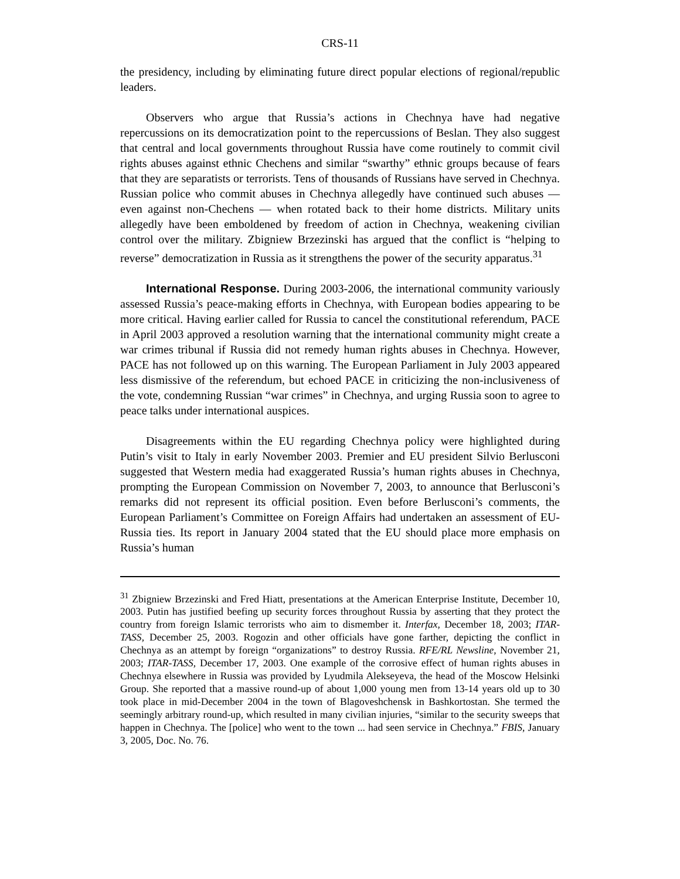CRS-11
the presidency, including by eliminating future direct popular elections of regional/republic leaders.
Observers who argue that Russia’s actions in Chechnya have had negative repercussions on its democratization point to the repercussions of Beslan. They also suggest that central and local governments throughout Russia have come routinely to commit civil rights abuses against ethnic Chechens and similar “swarthy” ethnic groups because of fears that they are separatists or terrorists. Tens of thousands of Russians have served in Chechnya. Russian police who commit abuses in Chechnya allegedly have continued such abuses — even against non-Chechens — when rotated back to their home districts. Military units allegedly have been emboldened by freedom of action in Chechnya, weakening civilian control over the military. Zbigniew Brzezinski has argued that the conflict is “helping to reverse” democratization in Russia as it strengthens the power of the security apparatus.<sup>31</sup>
International Response. During 2003-2006, the international community variously assessed Russia’s peace-making efforts in Chechnya, with European bodies appearing to be more critical. Having earlier called for Russia to cancel the constitutional referendum, PACE in April 2003 approved a resolution warning that the international community might create a war crimes tribunal if Russia did not remedy human rights abuses in Chechnya. However, PACE has not followed up on this warning. The European Parliament in July 2003 appeared less dismissive of the referendum, but echoed PACE in criticizing the non-inclusiveness of the vote, condemning Russian “war crimes” in Chechnya, and urging Russia soon to agree to peace talks under international auspices.
Disagreements within the EU regarding Chechnya policy were highlighted during Putin’s visit to Italy in early November 2003. Premier and EU president Silvio Berlusconi suggested that Western media had exaggerated Russia’s human rights abuses in Chechnya, prompting the European Commission on November 7, 2003, to announce that Berlusconi’s remarks did not represent its official position. Even before Berlusconi’s comments, the European Parliament’s Committee on Foreign Affairs had undertaken an assessment of EU-Russia ties. Its report in January 2004 stated that the EU should place more emphasis on Russia’s human
<sup>31</sup> Zbigniew Brzezinski and Fred Hiatt, presentations at the American Enterprise Institute, December 10, 2003. Putin has justified beefing up security forces throughout Russia by asserting that they protect the country from foreign Islamic terrorists who aim to dismember it. Interfax, December 18, 2003; ITAR-TASS, December 25, 2003. Rogozin and other officials have gone farther, depicting the conflict in Chechnya as an attempt by foreign “organizations” to destroy Russia. RFE/RL Newsline, November 21, 2003; ITAR-TASS, December 17, 2003. One example of the corrosive effect of human rights abuses in Chechnya elsewhere in Russia was provided by Lyudmila Alekseyeva, the head of the Moscow Helsinki Group. She reported that a massive round-up of about 1,000 young men from 13-14 years old up to 30 took place in mid-December 2004 in the town of Blagoveshchensk in Bashkortostan. She termed the seemingly arbitrary round-up, which resulted in many civilian injuries, “similar to the security sweeps that happen in Chechnya. The [police] who went to the town ... had seen service in Chechnya.” FBIS, January 3, 2005, Doc. No. 76.